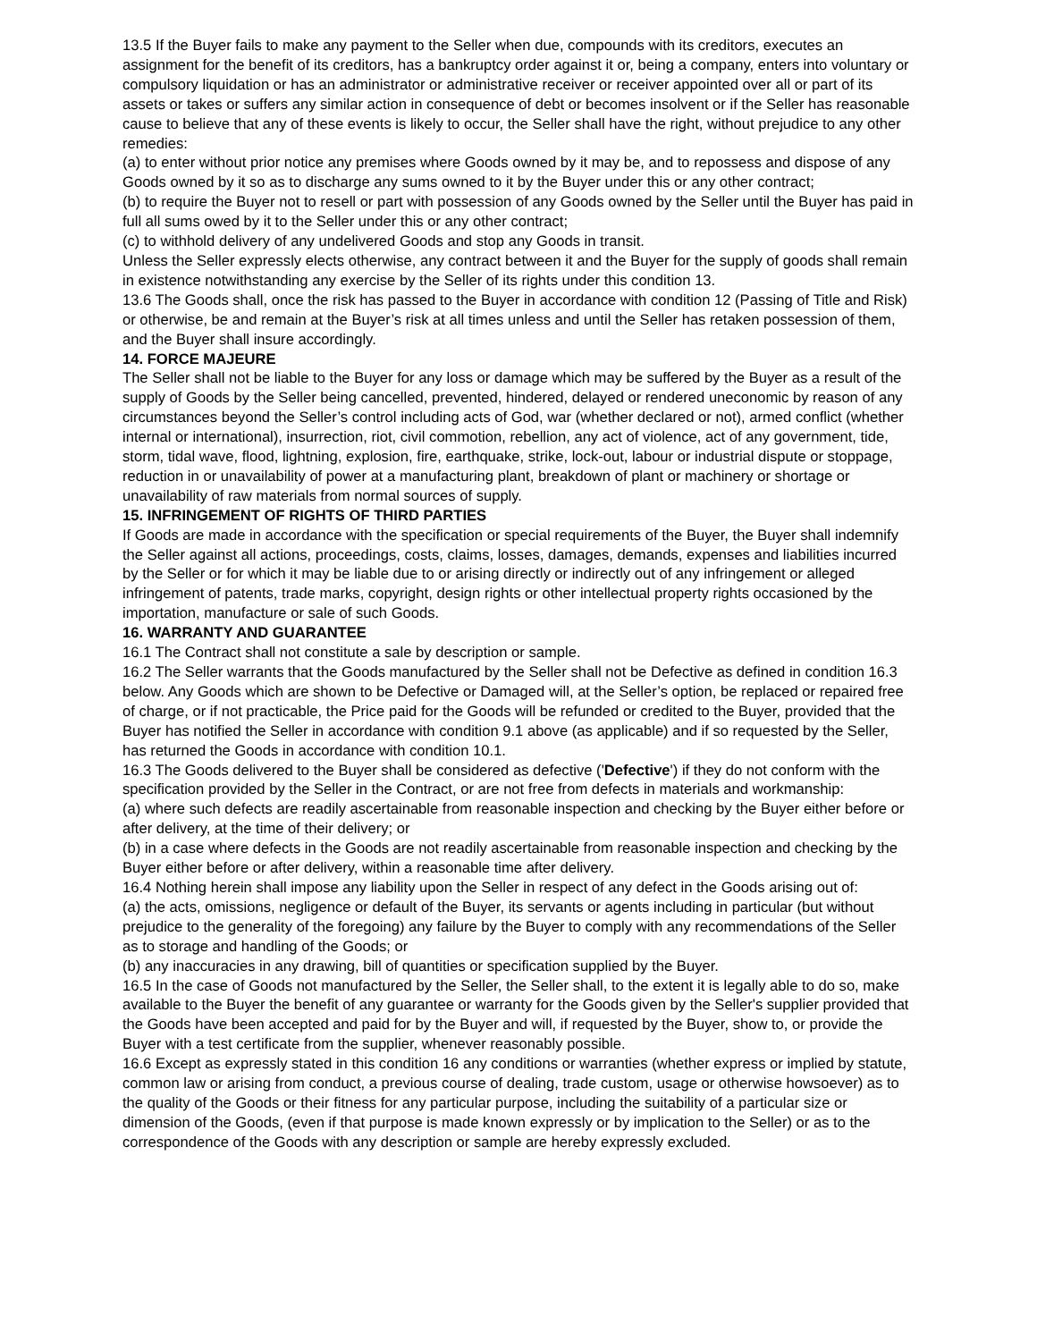13.5 If the Buyer fails to make any payment to the Seller when due, compounds with its creditors, executes an assignment for the benefit of its creditors, has a bankruptcy order against it or, being a company, enters into voluntary or compulsory liquidation or has an administrator or administrative receiver or receiver appointed over all or part of its assets or takes or suffers any similar action in consequence of debt or becomes insolvent or if the Seller has reasonable cause to believe that any of these events is likely to occur, the Seller shall have the right, without prejudice to any other remedies:
(a) to enter without prior notice any premises where Goods owned by it may be, and to repossess and dispose of any Goods owned by it so as to discharge any sums owned to it by the Buyer under this or any other contract;
(b) to require the Buyer not to resell or part with possession of any Goods owned by the Seller until the Buyer has paid in full all sums owed by it to the Seller under this or any other contract;
(c) to withhold delivery of any undelivered Goods and stop any Goods in transit.
Unless the Seller expressly elects otherwise, any contract between it and the Buyer for the supply of goods shall remain in existence notwithstanding any exercise by the Seller of its rights under this condition 13.
13.6 The Goods shall, once the risk has passed to the Buyer in accordance with condition 12 (Passing of Title and Risk) or otherwise, be and remain at the Buyer’s risk at all times unless and until the Seller has retaken possession of them, and the Buyer shall insure accordingly.
14. FORCE MAJEURE
The Seller shall not be liable to the Buyer for any loss or damage which may be suffered by the Buyer as a result of the supply of Goods by the Seller being cancelled, prevented, hindered, delayed or rendered uneconomic by reason of any circumstances beyond the Seller’s control including acts of God, war (whether declared or not), armed conflict (whether internal or international), insurrection, riot, civil commotion, rebellion, any act of violence, act of any government, tide, storm, tidal wave, flood, lightning, explosion, fire, earthquake, strike, lock-out, labour or industrial dispute or stoppage, reduction in or unavailability of power at a manufacturing plant, breakdown of plant or machinery or shortage or unavailability of raw materials from normal sources of supply.
15. INFRINGEMENT OF RIGHTS OF THIRD PARTIES
If Goods are made in accordance with the specification or special requirements of the Buyer, the Buyer shall indemnify the Seller against all actions, proceedings, costs, claims, losses, damages, demands, expenses and liabilities incurred by the Seller or for which it may be liable due to or arising directly or indirectly out of any infringement or alleged infringement of patents, trade marks, copyright, design rights or other intellectual property rights occasioned by the importation, manufacture or sale of such Goods.
16. WARRANTY AND GUARANTEE
16.1 The Contract shall not constitute a sale by description or sample.
16.2 The Seller warrants that the Goods manufactured by the Seller shall not be Defective as defined in condition 16.3 below. Any Goods which are shown to be Defective or Damaged will, at the Seller’s option, be replaced or repaired free of charge, or if not practicable, the Price paid for the Goods will be refunded or credited to the Buyer, provided that the Buyer has notified the Seller in accordance with condition 9.1 above (as applicable) and if so requested by the Seller, has returned the Goods in accordance with condition 10.1.
16.3 The Goods delivered to the Buyer shall be considered as defective ('Defective') if they do not conform with the specification provided by the Seller in the Contract, or are not free from defects in materials and workmanship:
(a) where such defects are readily ascertainable from reasonable inspection and checking by the Buyer either before or after delivery, at the time of their delivery; or
(b) in a case where defects in the Goods are not readily ascertainable from reasonable inspection and checking by the Buyer either before or after delivery, within a reasonable time after delivery.
16.4 Nothing herein shall impose any liability upon the Seller in respect of any defect in the Goods arising out of:
(a) the acts, omissions, negligence or default of the Buyer, its servants or agents including in particular (but without prejudice to the generality of the foregoing) any failure by the Buyer to comply with any recommendations of the Seller as to storage and handling of the Goods; or
(b) any inaccuracies in any drawing, bill of quantities or specification supplied by the Buyer.
16.5 In the case of Goods not manufactured by the Seller, the Seller shall, to the extent it is legally able to do so, make available to the Buyer the benefit of any guarantee or warranty for the Goods given by the Seller's supplier provided that the Goods have been accepted and paid for by the Buyer and will, if requested by the Buyer, show to, or provide the Buyer with a test certificate from the supplier, whenever reasonably possible.
16.6 Except as expressly stated in this condition 16 any conditions or warranties (whether express or implied by statute, common law or arising from conduct, a previous course of dealing, trade custom, usage or otherwise howsoever) as to the quality of the Goods or their fitness for any particular purpose, including the suitability of a particular size or dimension of the Goods, (even if that purpose is made known expressly or by implication to the Seller) or as to the correspondence of the Goods with any description or sample are hereby expressly excluded.